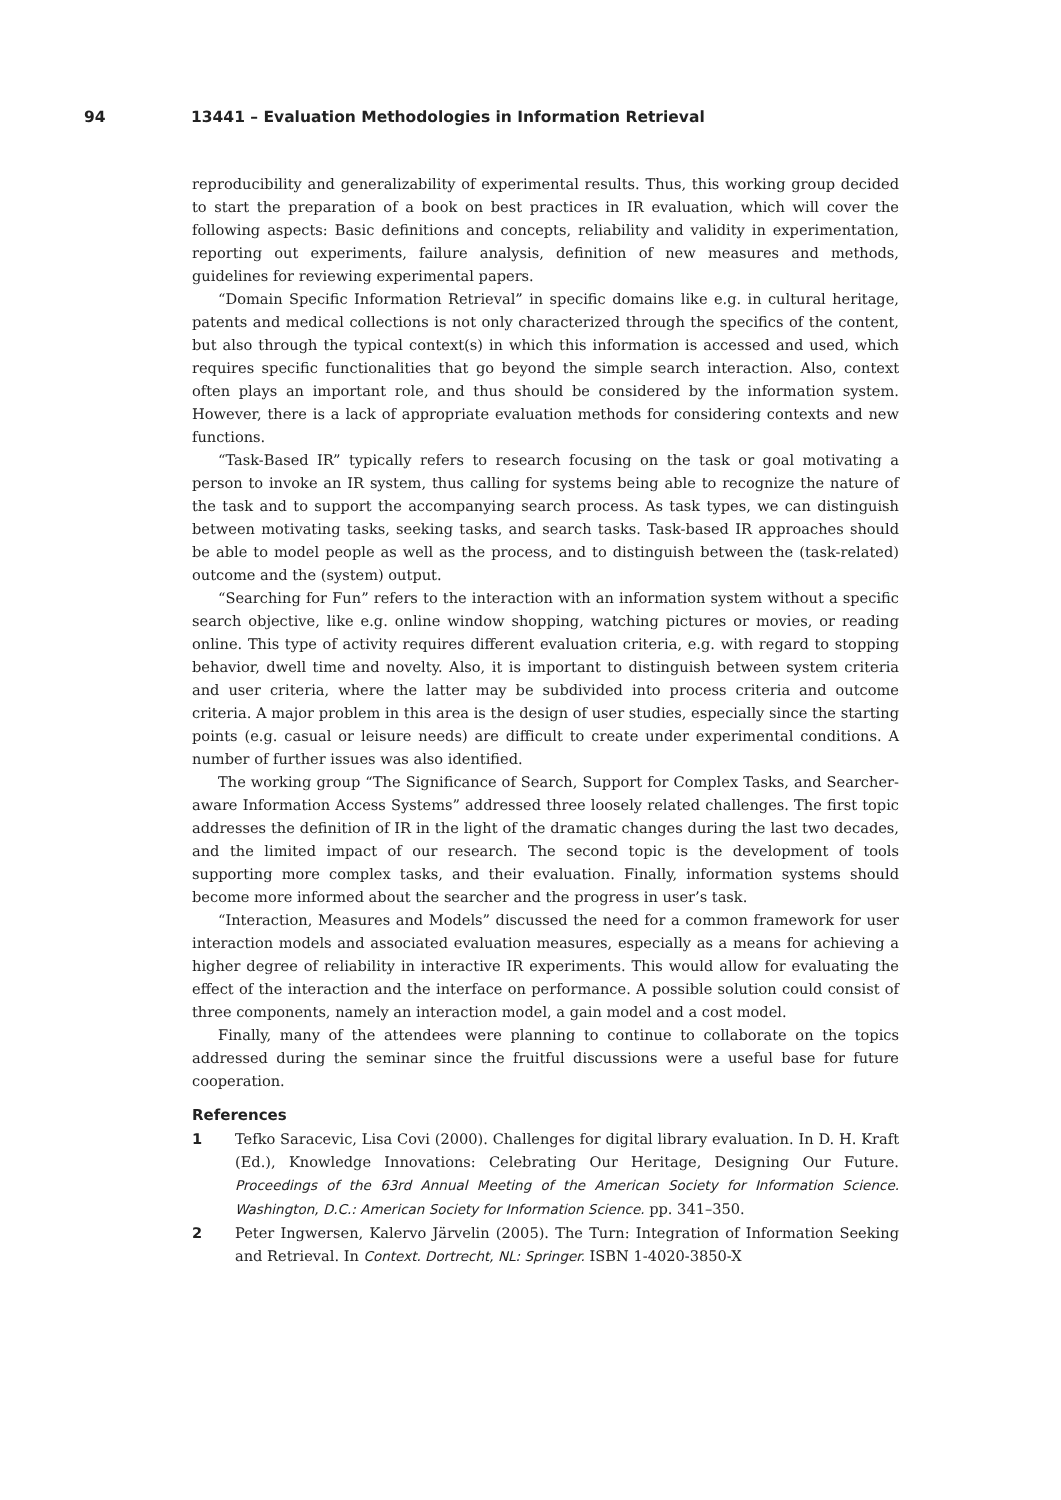94
13441 – Evaluation Methodologies in Information Retrieval
reproducibility and generalizability of experimental results. Thus, this working group decided to start the preparation of a book on best practices in IR evaluation, which will cover the following aspects: Basic definitions and concepts, reliability and validity in experimentation, reporting out experiments, failure analysis, definition of new measures and methods, guidelines for reviewing experimental papers.
“Domain Specific Information Retrieval” in specific domains like e.g. in cultural heritage, patents and medical collections is not only characterized through the specifics of the content, but also through the typical context(s) in which this information is accessed and used, which requires specific functionalities that go beyond the simple search interaction. Also, context often plays an important role, and thus should be considered by the information system. However, there is a lack of appropriate evaluation methods for considering contexts and new functions.
“Task-Based IR” typically refers to research focusing on the task or goal motivating a person to invoke an IR system, thus calling for systems being able to recognize the nature of the task and to support the accompanying search process. As task types, we can distinguish between motivating tasks, seeking tasks, and search tasks. Task-based IR approaches should be able to model people as well as the process, and to distinguish between the (task-related) outcome and the (system) output.
“Searching for Fun” refers to the interaction with an information system without a specific search objective, like e.g. online window shopping, watching pictures or movies, or reading online. This type of activity requires different evaluation criteria, e.g. with regard to stopping behavior, dwell time and novelty. Also, it is important to distinguish between system criteria and user criteria, where the latter may be subdivided into process criteria and outcome criteria. A major problem in this area is the design of user studies, especially since the starting points (e.g. casual or leisure needs) are difficult to create under experimental conditions. A number of further issues was also identified.
The working group “The Significance of Search, Support for Complex Tasks, and Searcher-aware Information Access Systems” addressed three loosely related challenges. The first topic addresses the definition of IR in the light of the dramatic changes during the last two decades, and the limited impact of our research. The second topic is the development of tools supporting more complex tasks, and their evaluation. Finally, information systems should become more informed about the searcher and the progress in user’s task.
“Interaction, Measures and Models” discussed the need for a common framework for user interaction models and associated evaluation measures, especially as a means for achieving a higher degree of reliability in interactive IR experiments. This would allow for evaluating the effect of the interaction and the interface on performance. A possible solution could consist of three components, namely an interaction model, a gain model and a cost model.
Finally, many of the attendees were planning to continue to collaborate on the topics addressed during the seminar since the fruitful discussions were a useful base for future cooperation.
References
1 Tefko Saracevic, Lisa Covi (2000). Challenges for digital library evaluation. In D. H. Kraft (Ed.), Knowledge Innovations: Celebrating Our Heritage, Designing Our Future. Proceedings of the 63rd Annual Meeting of the American Society for Information Science. Washington, D.C.: American Society for Information Science. pp. 341–350.
2 Peter Ingwersen, Kalervo Järvelin (2005). The Turn: Integration of Information Seeking and Retrieval. In Context. Dortrecht, NL: Springer. ISBN 1-4020-3850-X